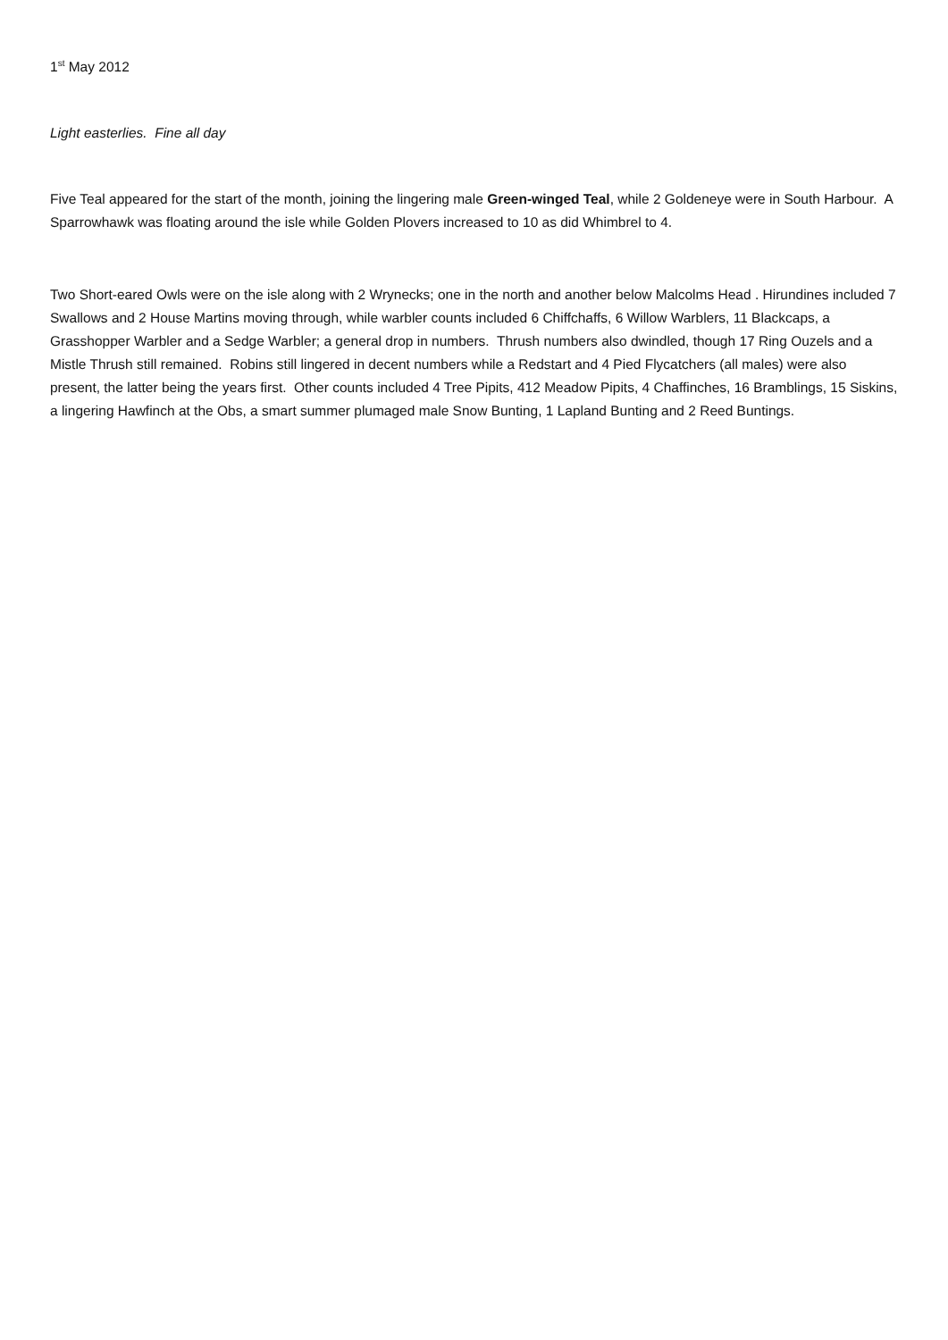1<sup>st</sup> May 2012
Light easterlies. Fine all day
Five Teal appeared for the start of the month, joining the lingering male Green-winged Teal, while 2 Goldeneye were in South Harbour. A Sparrowhawk was floating around the isle while Golden Plovers increased to 10 as did Whimbrel to 4.
Two Short-eared Owls were on the isle along with 2 Wrynecks; one in the north and another below Malcolms Head . Hirundines included 7 Swallows and 2 House Martins moving through, while warbler counts included 6 Chiffchaffs, 6 Willow Warblers, 11 Blackcaps, a Grasshopper Warbler and a Sedge Warbler; a general drop in numbers. Thrush numbers also dwindled, though 17 Ring Ouzels and a Mistle Thrush still remained. Robins still lingered in decent numbers while a Redstart and 4 Pied Flycatchers (all males) were also present, the latter being the years first. Other counts included 4 Tree Pipits, 412 Meadow Pipits, 4 Chaffinches, 16 Bramblings, 15 Siskins, a lingering Hawfinch at the Obs, a smart summer plumaged male Snow Bunting, 1 Lapland Bunting and 2 Reed Buntings.